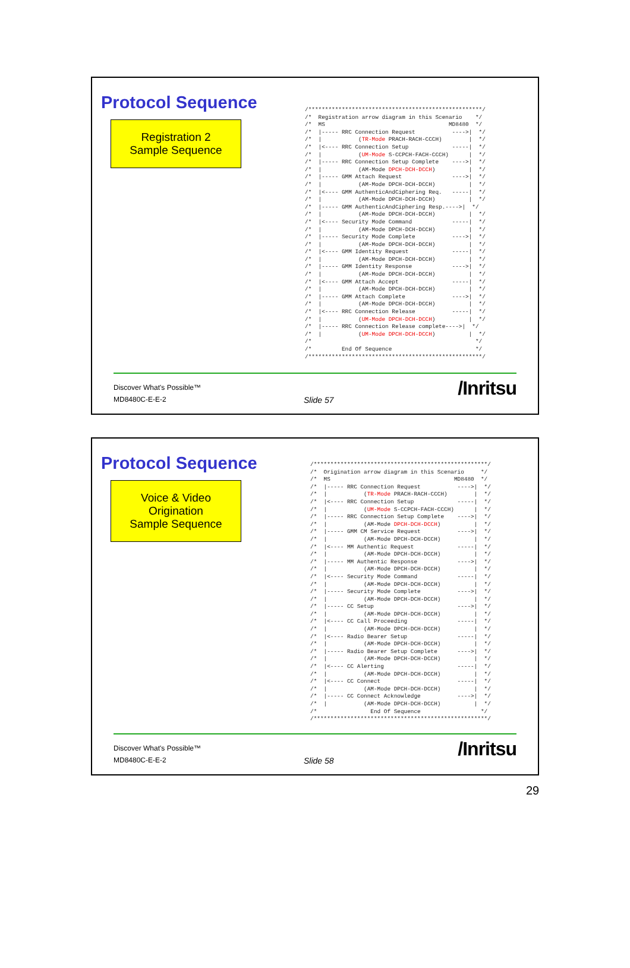Protocol Sequence
Registration 2
Sample Sequence
/****************************************************/
/*  Registration arrow diagram in this Scenario    */
/*  MS                                     MD8480  */
/*  |----- RRC Connection Request           ---->|  */
/*  |           (TR-Mode PRACH-RACH-CCCH)        |  */
/*  |<---- RRC Connection Setup             -----|  */
/*  |           (UM-Mode S-CCPCH-FACH-CCCH)      |  */
/*  |----- RRC Connection Setup Complete    ---->|  */
/*  |           (AM-Mode DPCH-DCH-DCCH)          |  */
/*  |----- GMM Attach Request               ---->|  */
/*  |           (AM-Mode DPCH-DCH-DCCH)          |  */
/*  |<---- GMM AuthenticAndCiphering Req.   -----|  */
/*  |           (AM-Mode DPCH-DCH-DCCH)          |  */
/*  |----- GMM AuthenticAndCiphering Resp.---->|  */
/*  |           (AM-Mode DPCH-DCH-DCCH)          |  */
/*  |<---- Security Mode Command            -----|  */
/*  |           (AM-Mode DPCH-DCH-DCCH)          |  */
/*  |----- Security Mode Complete           ---->|  */
/*  |           (AM-Mode DPCH-DCH-DCCH)          |  */
/*  |<---- GMM Identity Request             -----|  */
/*  |           (AM-Mode DPCH-DCH-DCCH)          |  */
/*  |----- GMM Identity Response            ---->|  */
/*  |           (AM-Mode DPCH-DCH-DCCH)          |  */
/*  |<---- GMM Attach Accept                -----|  */
/*  |           (AM-Mode DPCH-DCH-DCCH)          |  */
/*  |----- GMM Attach Complete              ---->|  */
/*  |           (AM-Mode DPCH-DCH-DCCH)          |  */
/*  |<---- RRC Connection Release           -----|  */
/*  |           (UM-Mode DPCH-DCH-DCCH)          |  */
/*  |----- RRC Connection Release complete---->|  */
/*  |           (UM-Mode DPCH-DCH-DCCH)          |  */
/*                                                 */
/*         End Of Sequence                         */
/****************************************************/
Discover What's Possible™
MD8480C-E-E-2 Slide 57
/Inritsu
Protocol Sequence
Voice & Video
Origination
Sample Sequence
/****************************************************/
/*  Origination arrow diagram in this Scenario     */
/*  MS                                     MD8480  */
/*  |----- RRC Connection Request           ---->|  */
/*  |           (TR-Mode PRACH-RACH-CCCH)        |  */
/*  |<---- RRC Connection Setup             -----|  */
/*  |           (UM-Mode S-CCPCH-FACH-CCCH)      |  */
/*  |----- RRC Connection Setup Complete    ---->|  */
/*  |           (AM-Mode DPCH-DCH-DCCH)          |  */
/*  |----- GMM CM Service Request           ---->|  */
/*  |           (AM-Mode DPCH-DCH-DCCH)          |  */
/*  |<---- MM Authentic Request             -----|  */
/*  |           (AM-Mode DPCH-DCH-DCCH)          |  */
/*  |----- MM Authentic Response            ---->|  */
/*  |           (AM-Mode DPCH-DCH-DCCH)          |  */
/*  |<---- Security Mode Command            -----|  */
/*  |           (AM-Mode DPCH-DCH-DCCH)          |  */
/*  |----- Security Mode Complete           ---->|  */
/*  |           (AM-Mode DPCH-DCH-DCCH)          |  */
/*  |----- CC Setup                         ---->|  */
/*  |           (AM-Mode DPCH-DCH-DCCH)          |  */
/*  |<---- CC Call Proceeding               -----|  */
/*  |           (AM-Mode DPCH-DCH-DCCH)          |  */
/*  |<---- Radio Bearer Setup               -----|  */
/*  |           (AM-Mode DPCH-DCH-DCCH)          |  */
/*  |----- Radio Bearer Setup Complete      ---->|  */
/*  |           (AM-Mode DPCH-DCH-DCCH)          |  */
/*  |<---- CC Alerting                      -----|  */
/*  |           (AM-Mode DPCH-DCH-DCCH)          |  */
/*  |<---- CC Connect                       -----|  */
/*  |           (AM-Mode DPCH-DCH-DCCH)          |  */
/*  |----- CC Connect Acknowledge           ---->|  */
/*  |           (AM-Mode DPCH-DCH-DCCH)          |  */
/*                End Of Sequence                  */
/****************************************************/
Discover What's Possible™
MD8480C-E-E-2 Slide 58
/Inritsu
29